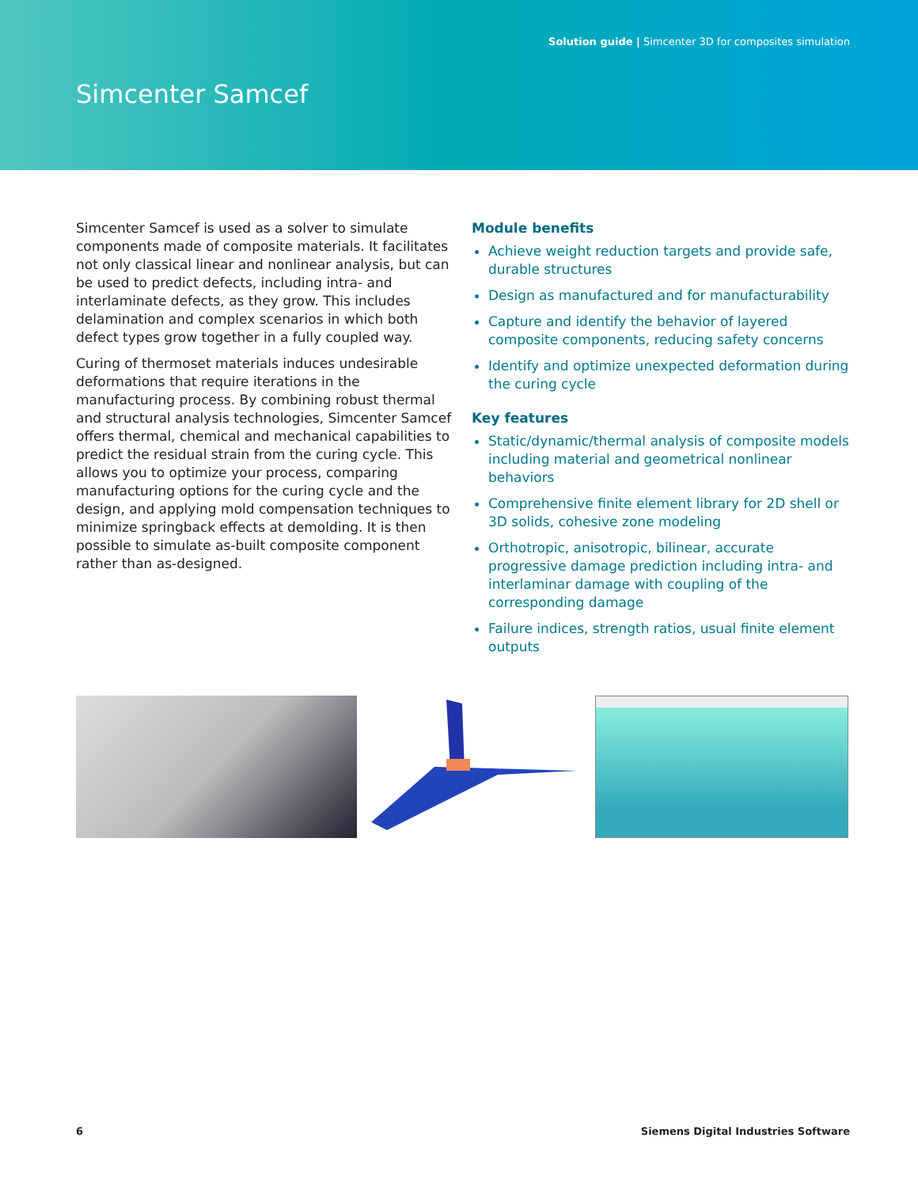Solution guide | Simcenter 3D for composites simulation
Simcenter Samcef
Simcenter Samcef is used as a solver to simulate components made of composite materials. It facilitates not only classical linear and nonlinear analysis, but can be used to predict defects, including intra- and interlaminate defects, as they grow. This includes delamination and complex scenarios in which both defect types grow together in a fully coupled way.
Curing of thermoset materials induces undesirable deformations that require iterations in the manufacturing process. By combining robust thermal and structural analysis technologies, Simcenter Samcef offers thermal, chemical and mechanical capabilities to predict the residual strain from the curing cycle. This allows you to optimize your process, comparing manufacturing options for the curing cycle and the design, and applying mold compensation techniques to minimize springback effects at demolding. It is then possible to simulate as-built composite component rather than as-designed.
Module benefits
Achieve weight reduction targets and provide safe, durable structures
Design as manufactured and for manufacturability
Capture and identify the behavior of layered composite components, reducing safety concerns
Identify and optimize unexpected deformation during the curing cycle
Key features
Static/dynamic/thermal analysis of composite models including material and geometrical nonlinear behaviors
Comprehensive finite element library for 2D shell or 3D solids, cohesive zone modeling
Orthotropic, anisotropic, bilinear, accurate progressive damage prediction including intra- and interlaminar damage with coupling of the corresponding damage
Failure indices, strength ratios, usual finite element outputs
6 Siemens Digital Industries Software